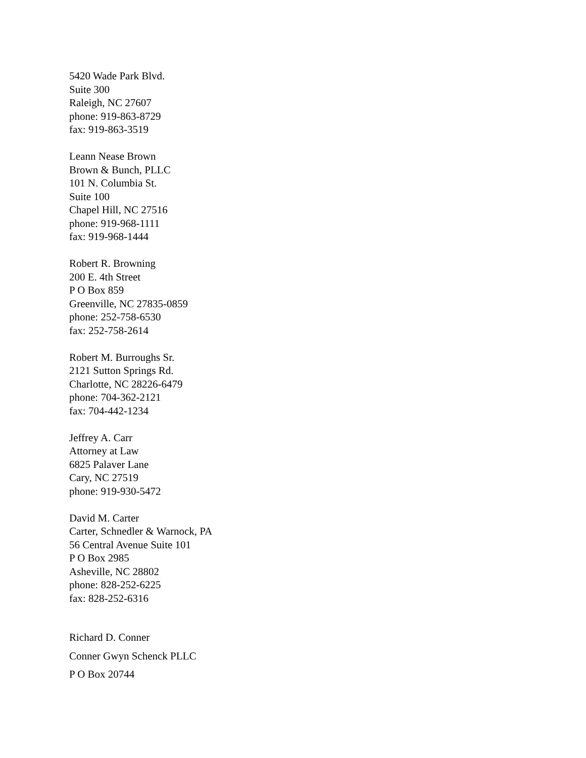5420 Wade Park Blvd.
Suite 300
Raleigh, NC 27607
phone: 919-863-8729
fax: 919-863-3519
Leann Nease Brown
Brown & Bunch, PLLC
101 N. Columbia St.
Suite 100
Chapel Hill, NC 27516
phone: 919-968-1111
fax: 919-968-1444
Robert R. Browning
200 E. 4th Street
P O Box 859
Greenville, NC 27835-0859
phone: 252-758-6530
fax: 252-758-2614
Robert M. Burroughs Sr.
2121 Sutton Springs Rd.
Charlotte, NC 28226-6479
phone: 704-362-2121
fax: 704-442-1234
Jeffrey A. Carr
Attorney at Law
6825 Palaver Lane
Cary, NC 27519
phone: 919-930-5472
David M. Carter
Carter, Schnedler & Warnock, PA
56 Central Avenue Suite 101
P O Box 2985
Asheville, NC 28802
phone: 828-252-6225
fax: 828-252-6316
Richard D. Conner
Conner Gwyn Schenck PLLC
P O Box 20744